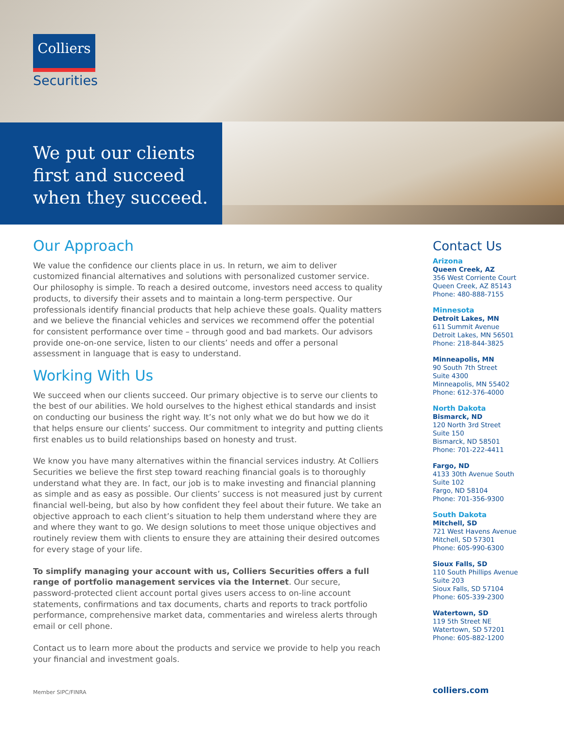Colliers
Securities
We put our clients
first and succeed
when they succeed.
Our Approach
We value the confidence our clients place in us. In return, we aim to deliver customized financial alternatives and solutions with personalized customer service. Our philosophy is simple. To reach a desired outcome, investors need access to quality products, to diversify their assets and to maintain a long-term perspective. Our professionals identify financial products that help achieve these goals. Quality matters and we believe the financial vehicles and services we recommend offer the potential for consistent performance over time – through good and bad markets. Our advisors provide one-on-one service, listen to our clients’ needs and offer a personal assessment in language that is easy to understand.
Working With Us
We succeed when our clients succeed. Our primary objective is to serve our clients to the best of our abilities. We hold ourselves to the highest ethical standards and insist on conducting our business the right way. It’s not only what we do but how we do it that helps ensure our clients’ success. Our commitment to integrity and putting clients first enables us to build relationships based on honesty and trust.
We know you have many alternatives within the financial services industry. At Colliers Securities we believe the first step toward reaching financial goals is to thoroughly understand what they are. In fact, our job is to make investing and financial planning as simple and as easy as possible. Our clients’ success is not measured just by current financial well-being, but also by how confident they feel about their future. We take an objective approach to each client’s situation to help them understand where they are and where they want to go. We design solutions to meet those unique objectives and routinely review them with clients to ensure they are attaining their desired outcomes for every stage of your life.
To simplify managing your account with us, Colliers Securities offers a full range of portfolio management services via the Internet. Our secure, password-protected client account portal gives users access to on-line account statements, confirmations and tax documents, charts and reports to track portfolio performance, comprehensive market data, commentaries and wireless alerts through email or cell phone.
Contact us to learn more about the products and service we provide to help you reach your financial and investment goals.
Contact Us
Arizona
Queen Creek, AZ
356 West Corriente Court
Queen Creek, AZ 85143
Phone: 480-888-7155
Minnesota
Detroit Lakes, MN
611 Summit Avenue
Detroit Lakes, MN 56501
Phone: 218-844-3825
Minneapolis, MN
90 South 7th Street
Suite 4300
Minneapolis, MN 55402
Phone: 612-376-4000
North Dakota
Bismarck, ND
120 North 3rd Street
Suite 150
Bismarck, ND 58501
Phone: 701-222-4411
Fargo, ND
4133 30th Avenue South
Suite 102
Fargo, ND 58104
Phone: 701-356-9300
South Dakota
Mitchell, SD
721 West Havens Avenue
Mitchell, SD 57301
Phone: 605-990-6300
Sioux Falls, SD
110 South Phillips Avenue
Suite 203
Sioux Falls, SD 57104
Phone: 605-339-2300
Watertown, SD
119 5th Street NE
Watertown, SD 57201
Phone: 605-882-1200
Member SIPC/FINRA colliers.com